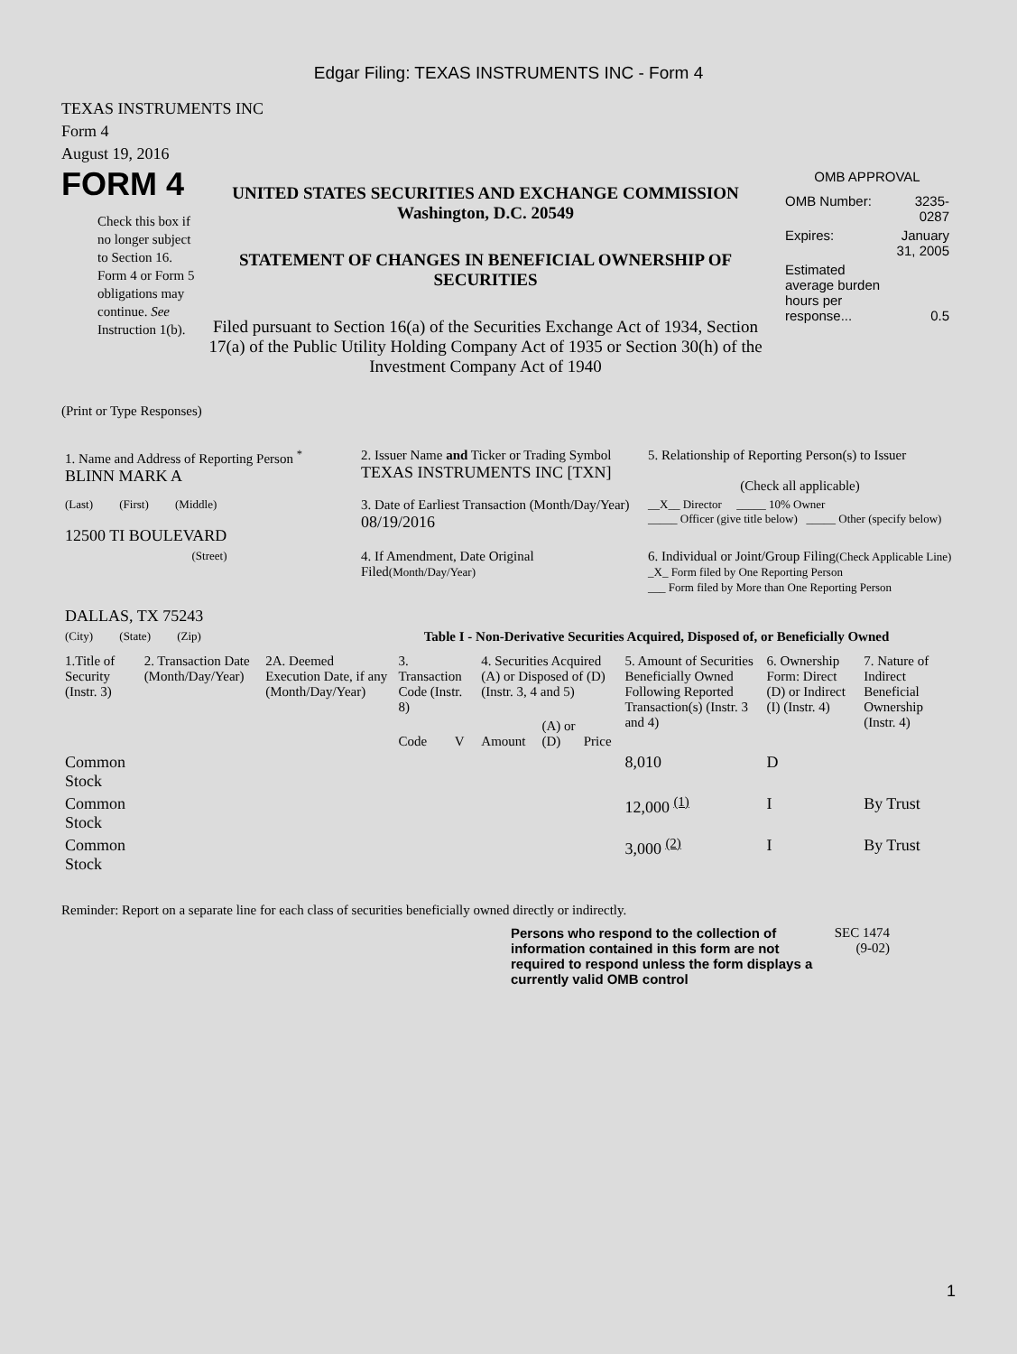Edgar Filing: TEXAS INSTRUMENTS INC - Form 4
TEXAS INSTRUMENTS INC
Form 4
August 19, 2016
FORM 4
Check this box if no longer subject to Section 16. Form 4 or Form 5 obligations may continue. See Instruction 1(b).
UNITED STATES SECURITIES AND EXCHANGE COMMISSION
Washington, D.C. 20549
STATEMENT OF CHANGES IN BENEFICIAL OWNERSHIP OF SECURITIES
Filed pursuant to Section 16(a) of the Securities Exchange Act of 1934, Section 17(a) of the Public Utility Holding Company Act of 1935 or Section 30(h) of the Investment Company Act of 1940
OMB APPROVAL
| OMB Number: | 3235-0287 |
| Expires: | January 31, 2005 |
| Estimated average burden hours per response... | 0.5 |
(Print or Type Responses)
| 1. Name and Address of Reporting Person <sup>*</sup> BLINN MARK A | 2. Issuer Name and Ticker or Trading Symbol TEXAS INSTRUMENTS INC [TXN] | 5. Relationship of Reporting Person(s) to Issuer (Check all applicable) |
| (Last) (First) (Middle) 12500 TI BOULEVARD | 3. Date of Earliest Transaction (Month/Day/Year) 08/19/2016 | __X__ Director _____ 10% Owner _____ Officer (give title below) _____ Other (specify below) |
| (Street) DALLAS, TX 75243 | 4. If Amendment, Date Original Filed (Month/Day/Year) | 6. Individual or Joint/Group Filing (Check Applicable Line) _X_ Form filed by One Reporting Person ___ Form filed by More than One Reporting Person |
| (City) (State) (Zip) | Table I - Non-Derivative Securities Acquired, Disposed of, or Beneficially Owned | |
| 1.Title of Security (Instr. 3) | 2. Transaction Date (Month/Day/Year) | 2A. Deemed Execution Date, if any (Month/Day/Year) | 3. Transaction Code (Instr. 8) | | 4. Securities Acquired (A) or Disposed of (D) (Instr. 3, 4 and 5) | | | 5. Amount of Securities Beneficially Owned Following Reported Transaction(s) (Instr. 3 and 4) | 6. Ownership Form: Direct (D) or Indirect (I) (Instr. 4) | 7. Nature of Indirect Beneficial Ownership (Instr. 4) |
| --- | --- | --- | --- | --- | --- | --- | --- | --- | --- | --- |
| | | | Code | V | Amount | (A) or (D) | Price | | | |
| Common Stock | | | | | | | | 8,010 | D | |
| Common Stock | | | | | | | | 12,000 <sup>(1)</sup> | I | By Trust |
| Common Stock | | | | | | | | 3,000 <sup>(2)</sup> | I | By Trust |
Reminder: Report on a separate line for each class of securities beneficially owned directly or indirectly.
Persons who respond to the collection of information contained in this form are not required to respond unless the form displays a currently valid OMB control
SEC 1474 (9-02)
1